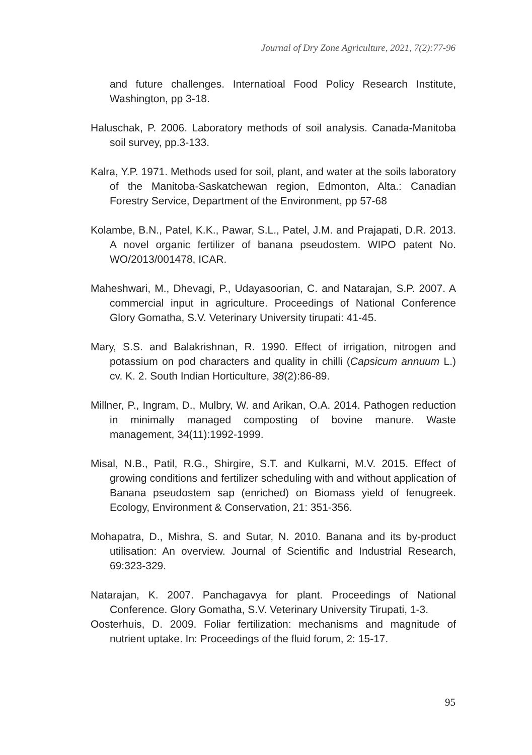Journal of Dry Zone Agriculture, 2021, 7(2):77-96
and future challenges. Internatioal Food Policy Research Institute, Washington, pp 3-18.
Haluschak, P. 2006. Laboratory methods of soil analysis. Canada-Manitoba soil survey, pp.3-133.
Kalra, Y.P. 1971. Methods used for soil, plant, and water at the soils laboratory of the Manitoba-Saskatchewan region, Edmonton, Alta.: Canadian Forestry Service, Department of the Environment, pp 57-68
Kolambe, B.N., Patel, K.K., Pawar, S.L., Patel, J.M. and Prajapati, D.R. 2013. A novel organic fertilizer of banana pseudostem. WIPO patent No. WO/2013/001478, ICAR.
Maheshwari, M., Dhevagi, P., Udayasoorian, C. and Natarajan, S.P. 2007. A commercial input in agriculture. Proceedings of National Conference Glory Gomatha, S.V. Veterinary University tirupati: 41-45.
Mary, S.S. and Balakrishnan, R. 1990. Effect of irrigation, nitrogen and potassium on pod characters and quality in chilli (Capsicum annuum L.) cv. K. 2. South Indian Horticulture, 38(2):86-89.
Millner, P., Ingram, D., Mulbry, W. and Arikan, O.A. 2014. Pathogen reduction in minimally managed composting of bovine manure. Waste management, 34(11):1992-1999.
Misal, N.B., Patil, R.G., Shirgire, S.T. and Kulkarni, M.V. 2015. Effect of growing conditions and fertilizer scheduling with and without application of Banana pseudostem sap (enriched) on Biomass yield of fenugreek. Ecology, Environment & Conservation, 21: 351-356.
Mohapatra, D., Mishra, S. and Sutar, N. 2010. Banana and its by-product utilisation: An overview. Journal of Scientific and Industrial Research, 69:323-329.
Natarajan, K. 2007. Panchagavya for plant. Proceedings of National Conference. Glory Gomatha, S.V. Veterinary University Tirupati, 1-3.
Oosterhuis, D. 2009. Foliar fertilization: mechanisms and magnitude of nutrient uptake. In: Proceedings of the fluid forum, 2: 15-17.
95